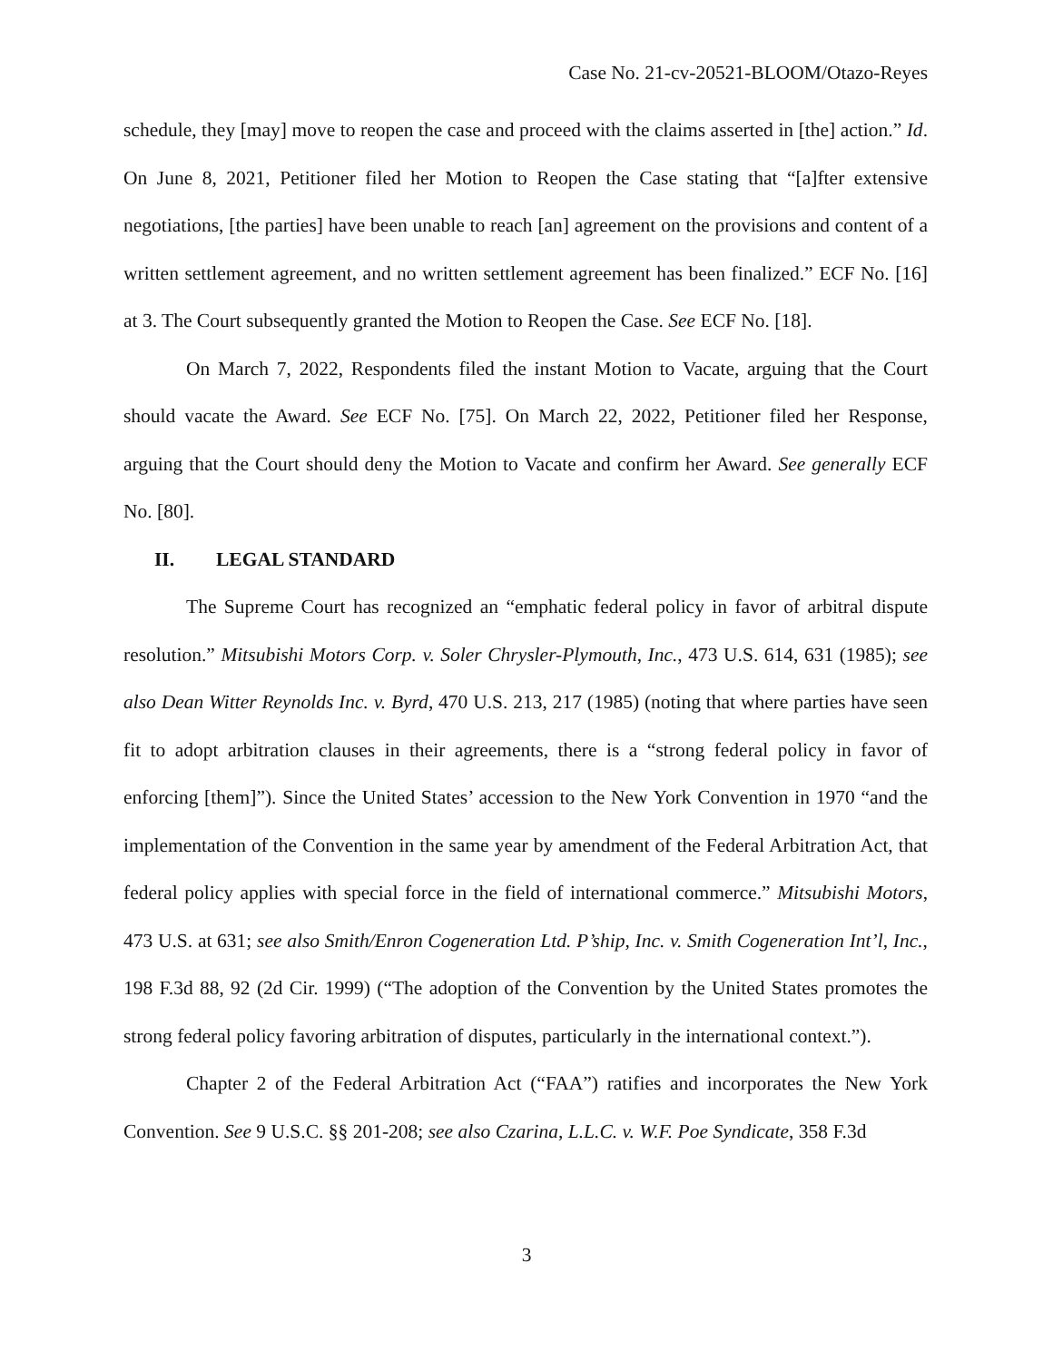Case No. 21-cv-20521-BLOOM/Otazo-Reyes
schedule, they [may] move to reopen the case and proceed with the claims asserted in [the] action.” Id. On June 8, 2021, Petitioner filed her Motion to Reopen the Case stating that “[a]fter extensive negotiations, [the parties] have been unable to reach [an] agreement on the provisions and content of a written settlement agreement, and no written settlement agreement has been finalized.” ECF No. [16] at 3. The Court subsequently granted the Motion to Reopen the Case. See ECF No. [18].
On March 7, 2022, Respondents filed the instant Motion to Vacate, arguing that the Court should vacate the Award. See ECF No. [75]. On March 22, 2022, Petitioner filed her Response, arguing that the Court should deny the Motion to Vacate and confirm her Award. See generally ECF No. [80].
II. LEGAL STANDARD
The Supreme Court has recognized an “emphatic federal policy in favor of arbitral dispute resolution.” Mitsubishi Motors Corp. v. Soler Chrysler-Plymouth, Inc., 473 U.S. 614, 631 (1985); see also Dean Witter Reynolds Inc. v. Byrd, 470 U.S. 213, 217 (1985) (noting that where parties have seen fit to adopt arbitration clauses in their agreements, there is a “strong federal policy in favor of enforcing [them]”). Since the United States’ accession to the New York Convention in 1970 “and the implementation of the Convention in the same year by amendment of the Federal Arbitration Act, that federal policy applies with special force in the field of international commerce.” Mitsubishi Motors, 473 U.S. at 631; see also Smith/Enron Cogeneration Ltd. P’ship, Inc. v. Smith Cogeneration Int’l, Inc., 198 F.3d 88, 92 (2d Cir. 1999) (“The adoption of the Convention by the United States promotes the strong federal policy favoring arbitration of disputes, particularly in the international context.”).
Chapter 2 of the Federal Arbitration Act (“FAA”) ratifies and incorporates the New York Convention. See 9 U.S.C. §§ 201-208; see also Czarina, L.L.C. v. W.F. Poe Syndicate, 358 F.3d
3